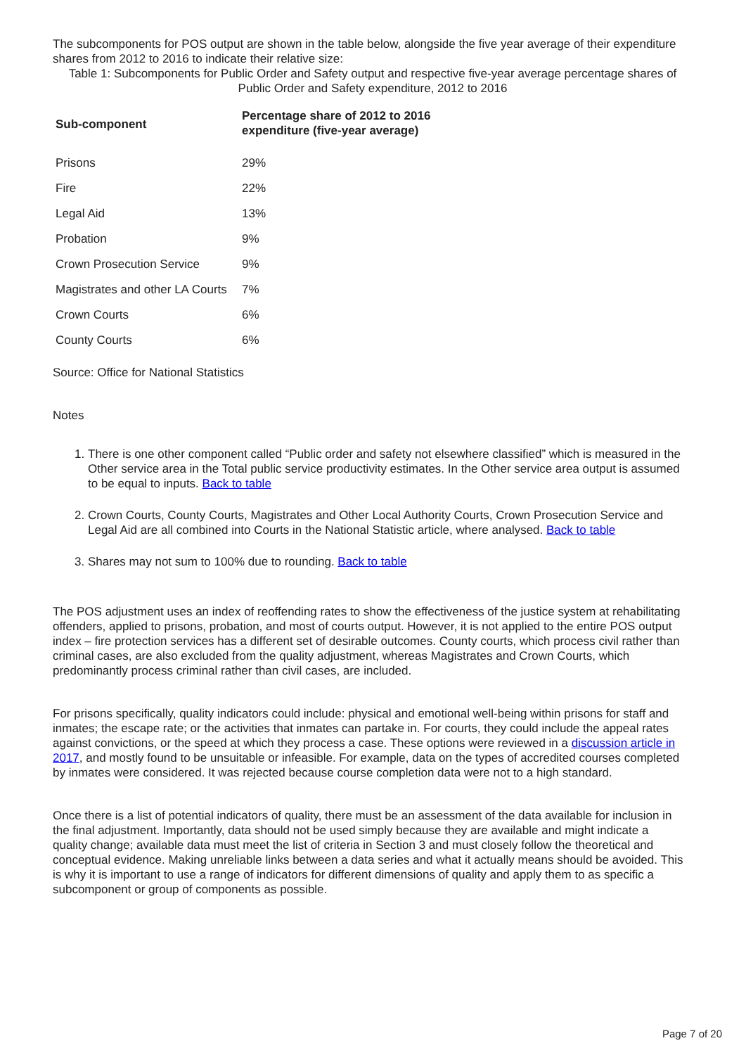The subcomponents for POS output are shown in the table below, alongside the five year average of their expenditure shares from 2012 to 2016 to indicate their relative size:
Table 1: Subcomponents for Public Order and Safety output and respective five-year average percentage shares of Public Order and Safety expenditure, 2012 to 2016
| Sub-component | Percentage share of 2012 to 2016 expenditure (five-year average) |
| --- | --- |
| Prisons | 29% |
| Fire | 22% |
| Legal Aid | 13% |
| Probation | 9% |
| Crown Prosecution Service | 9% |
| Magistrates and other LA Courts | 7% |
| Crown Courts | 6% |
| County Courts | 6% |
Source: Office for National Statistics
Notes
1. There is one other component called “Public order and safety not elsewhere classified” which is measured in the Other service area in the Total public service productivity estimates. In the Other service area output is assumed to be equal to inputs. Back to table
2. Crown Courts, County Courts, Magistrates and Other Local Authority Courts, Crown Prosecution Service and Legal Aid are all combined into Courts in the National Statistic article, where analysed. Back to table
3. Shares may not sum to 100% due to rounding. Back to table
The POS adjustment uses an index of reoffending rates to show the effectiveness of the justice system at rehabilitating offenders, applied to prisons, probation, and most of courts output. However, it is not applied to the entire POS output index – fire protection services has a different set of desirable outcomes. County courts, which process civil rather than criminal cases, are also excluded from the quality adjustment, whereas Magistrates and Crown Courts, which predominantly process criminal rather than civil cases, are included.
For prisons specifically, quality indicators could include: physical and emotional well-being within prisons for staff and inmates; the escape rate; or the activities that inmates can partake in. For courts, they could include the appeal rates against convictions, or the speed at which they process a case. These options were reviewed in a discussion article in 2017, and mostly found to be unsuitable or infeasible. For example, data on the types of accredited courses completed by inmates were considered. It was rejected because course completion data were not to a high standard.
Once there is a list of potential indicators of quality, there must be an assessment of the data available for inclusion in the final adjustment. Importantly, data should not be used simply because they are available and might indicate a quality change; available data must meet the list of criteria in Section 3 and must closely follow the theoretical and conceptual evidence. Making unreliable links between a data series and what it actually means should be avoided. This is why it is important to use a range of indicators for different dimensions of quality and apply them to as specific a subcomponent or group of components as possible.
Page 7 of 20